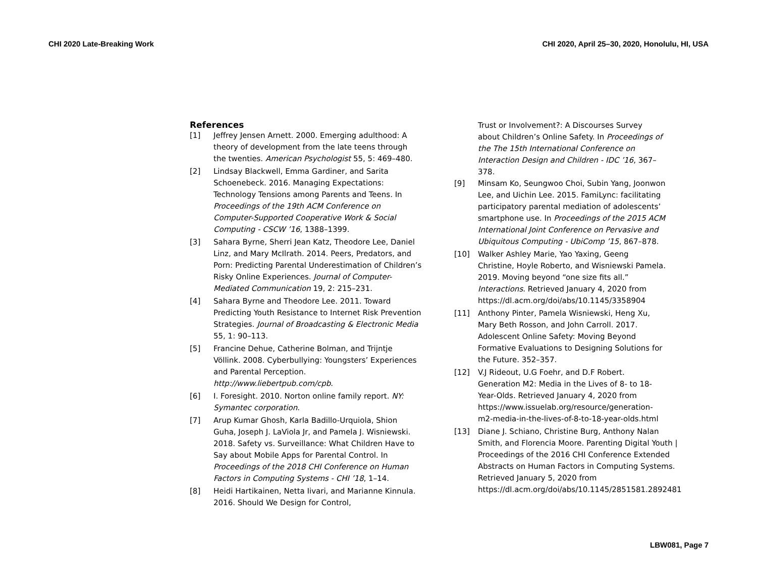CHI 2020 Late-Breaking Work CHI 2020, April 25–30, 2020, Honolulu, HI, USA
References
[1] Jeffrey Jensen Arnett. 2000. Emerging adulthood: A theory of development from the late teens through the twenties. American Psychologist 55, 5: 469–480.
[2] Lindsay Blackwell, Emma Gardiner, and Sarita Schoenebeck. 2016. Managing Expectations: Technology Tensions among Parents and Teens. In Proceedings of the 19th ACM Conference on Computer-Supported Cooperative Work & Social Computing - CSCW ’16, 1388–1399.
[3] Sahara Byrne, Sherri Jean Katz, Theodore Lee, Daniel Linz, and Mary McIlrath. 2014. Peers, Predators, and Porn: Predicting Parental Underestimation of Children’s Risky Online Experiences. Journal of Computer-Mediated Communication 19, 2: 215–231.
[4] Sahara Byrne and Theodore Lee. 2011. Toward Predicting Youth Resistance to Internet Risk Prevention Strategies. Journal of Broadcasting & Electronic Media 55, 1: 90–113.
[5] Francine Dehue, Catherine Bolman, and Trijntje Völlink. 2008. Cyberbullying: Youngsters’ Experiences and Parental Perception. http://www.liebertpub.com/cpb.
[6] I. Foresight. 2010. Norton online family report. NY: Symantec corporation.
[7] Arup Kumar Ghosh, Karla Badillo-Urquiola, Shion Guha, Joseph J. LaViola Jr, and Pamela J. Wisniewski. 2018. Safety vs. Surveillance: What Children Have to Say about Mobile Apps for Parental Control. In Proceedings of the 2018 CHI Conference on Human Factors in Computing Systems - CHI ’18, 1–14.
[8] Heidi Hartikainen, Netta Iivari, and Marianne Kinnula. 2016. Should We Design for Control,
Trust or Involvement?: A Discourses Survey about Children’s Online Safety. In Proceedings of the The 15th International Conference on Interaction Design and Children - IDC ’16, 367–378.
[9] Minsam Ko, Seungwoo Choi, Subin Yang, Joonwon Lee, and Uichin Lee. 2015. FamiLync: facilitating participatory parental mediation of adolescents’ smartphone use. In Proceedings of the 2015 ACM International Joint Conference on Pervasive and Ubiquitous Computing - UbiComp ’15, 867–878.
[10] Walker Ashley Marie, Yao Yaxing, Geeng Christine, Hoyle Roberto, and Wisniewski Pamela. 2019. Moving beyond “one size fits all.” Interactions. Retrieved January 4, 2020 from https://dl.acm.org/doi/abs/10.1145/3358904
[11] Anthony Pinter, Pamela Wisniewski, Heng Xu, Mary Beth Rosson, and John Carroll. 2017. Adolescent Online Safety: Moving Beyond Formative Evaluations to Designing Solutions for the Future. 352–357.
[12] V.J Rideout, U.G Foehr, and D.F Robert. Generation M2: Media in the Lives of 8- to 18-Year-Olds. Retrieved January 4, 2020 from https://www.issuelab.org/resource/generation-m2-media-in-the-lives-of-8-to-18-year-olds.html
[13] Diane J. Schiano, Christine Burg, Anthony Nalan Smith, and Florencia Moore. Parenting Digital Youth | Proceedings of the 2016 CHI Conference Extended Abstracts on Human Factors in Computing Systems. Retrieved January 5, 2020 from https://dl.acm.org/doi/abs/10.1145/2851581.2892481
LBW081, Page 7